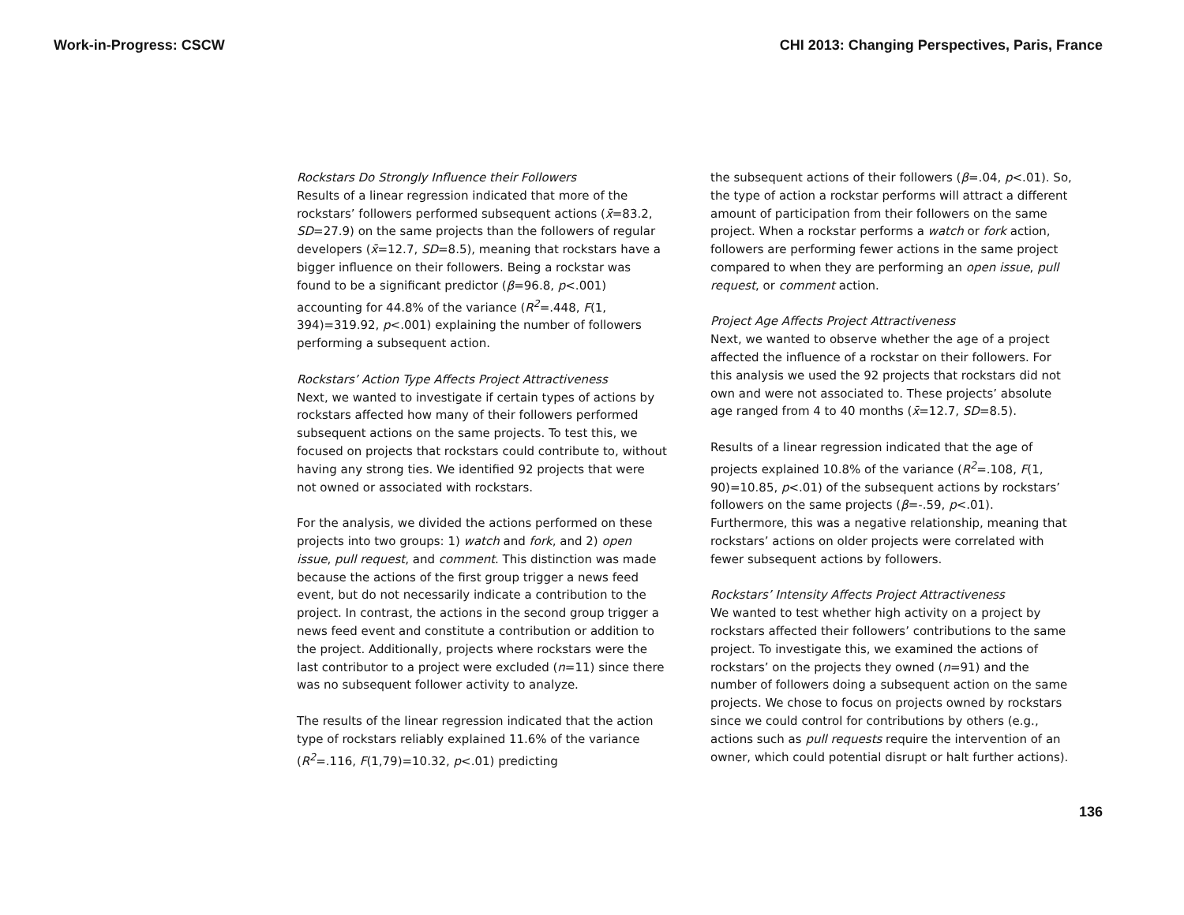Work-in-Progress: CSCW CHI 2013: Changing Perspectives, Paris, France
Rockstars Do Strongly Influence their Followers
Results of a linear regression indicated that more of the rockstars’ followers performed subsequent actions (x̄=83.2, SD=27.9) on the same projects than the followers of regular developers (x̄=12.7, SD=8.5), meaning that rockstars have a bigger influence on their followers. Being a rockstar was found to be a significant predictor (β=96.8, p<.001) accounting for 44.8% of the variance (R<sup>2</sup>=.448, F(1, 394)=319.92, p<.001) explaining the number of followers performing a subsequent action.
Rockstars’ Action Type Affects Project Attractiveness
Next, we wanted to investigate if certain types of actions by rockstars affected how many of their followers performed subsequent actions on the same projects. To test this, we focused on projects that rockstars could contribute to, without having any strong ties. We identified 92 projects that were not owned or associated with rockstars.
For the analysis, we divided the actions performed on these projects into two groups: 1) watch and fork, and 2) open issue, pull request, and comment. This distinction was made because the actions of the first group trigger a news feed event, but do not necessarily indicate a contribution to the project. In contrast, the actions in the second group trigger a news feed event and constitute a contribution or addition to the project. Additionally, projects where rockstars were the last contributor to a project were excluded (n=11) since there was no subsequent follower activity to analyze.
The results of the linear regression indicated that the action type of rockstars reliably explained 11.6% of the variance (R<sup>2</sup>=.116, F(1,79)=10.32, p<.01) predicting
the subsequent actions of their followers (β=.04, p<.01). So, the type of action a rockstar performs will attract a different amount of participation from their followers on the same project. When a rockstar performs a watch or fork action, followers are performing fewer actions in the same project compared to when they are performing an open issue, pull request, or comment action.
Project Age Affects Project Attractiveness
Next, we wanted to observe whether the age of a project affected the influence of a rockstar on their followers. For this analysis we used the 92 projects that rockstars did not own and were not associated to. These projects’ absolute age ranged from 4 to 40 months (x̄=12.7, SD=8.5).
Results of a linear regression indicated that the age of projects explained 10.8% of the variance (R<sup>2</sup>=.108, F(1, 90)=10.85, p<.01) of the subsequent actions by rockstars’ followers on the same projects (β=-.59, p<.01). Furthermore, this was a negative relationship, meaning that rockstars’ actions on older projects were correlated with fewer subsequent actions by followers.
Rockstars’ Intensity Affects Project Attractiveness
We wanted to test whether high activity on a project by rockstars affected their followers’ contributions to the same project. To investigate this, we examined the actions of rockstars’ on the projects they owned (n=91) and the number of followers doing a subsequent action on the same projects. We chose to focus on projects owned by rockstars since we could control for contributions by others (e.g., actions such as pull requests require the intervention of an owner, which could potential disrupt or halt further actions).
136